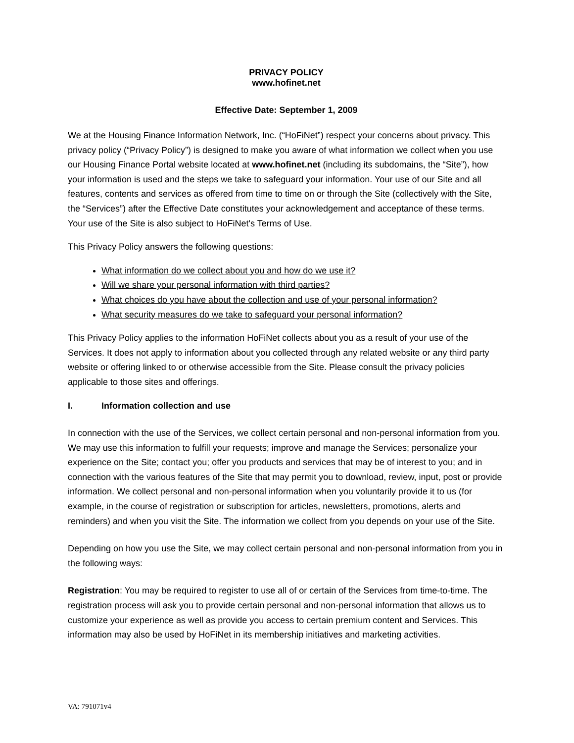PRIVACY POLICY
www.hofinet.net
Effective Date: September 1, 2009
We at the Housing Finance Information Network, Inc. (“HoFiNet”) respect your concerns about privacy. This privacy policy (“Privacy Policy”) is designed to make you aware of what information we collect when you use our Housing Finance Portal website located at www.hofinet.net (including its subdomains, the “Site”), how your information is used and the steps we take to safeguard your information. Your use of our Site and all features, contents and services as offered from time to time on or through the Site (collectively with the Site, the “Services”) after the Effective Date constitutes your acknowledgement and acceptance of these terms. Your use of the Site is also subject to HoFiNet's Terms of Use.
This Privacy Policy answers the following questions:
What information do we collect about you and how do we use it?
Will we share your personal information with third parties?
What choices do you have about the collection and use of your personal information?
What security measures do we take to safeguard your personal information?
This Privacy Policy applies to the information HoFiNet collects about you as a result of your use of the Services. It does not apply to information about you collected through any related website or any third party website or offering linked to or otherwise accessible from the Site. Please consult the privacy policies applicable to those sites and offerings.
I. Information collection and use
In connection with the use of the Services, we collect certain personal and non-personal information from you. We may use this information to fulfill your requests; improve and manage the Services; personalize your experience on the Site; contact you; offer you products and services that may be of interest to you; and in connection with the various features of the Site that may permit you to download, review, input, post or provide information. We collect personal and non-personal information when you voluntarily provide it to us (for example, in the course of registration or subscription for articles, newsletters, promotions, alerts and reminders) and when you visit the Site. The information we collect from you depends on your use of the Site.
Depending on how you use the Site, we may collect certain personal and non-personal information from you in the following ways:
Registration: You may be required to register to use all of or certain of the Services from time-to-time. The registration process will ask you to provide certain personal and non-personal information that allows us to customize your experience as well as provide you access to certain premium content and Services. This information may also be used by HoFiNet in its membership initiatives and marketing activities.
VA: 791071v4